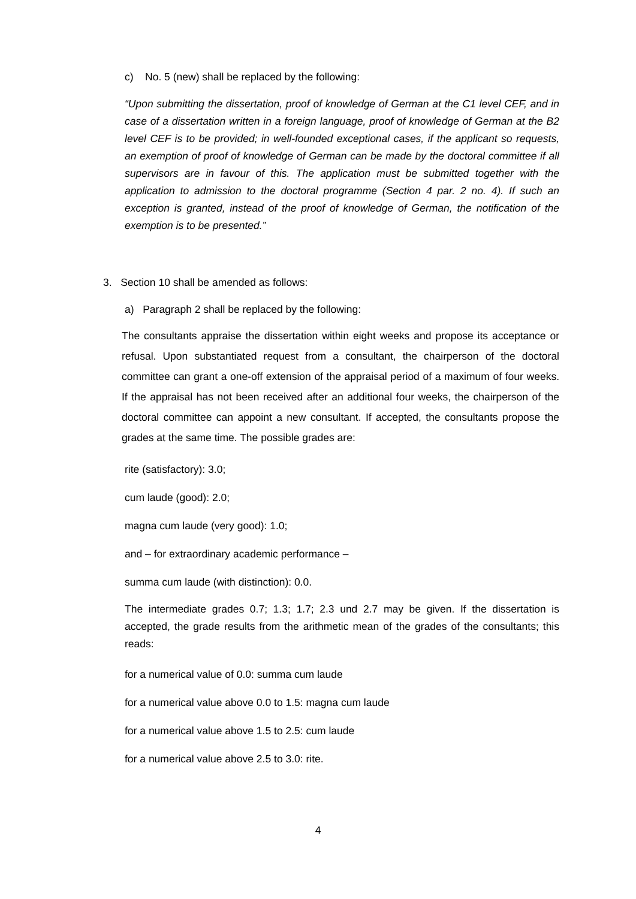c) No. 5 (new) shall be replaced by the following:
“Upon submitting the dissertation, proof of knowledge of German at the C1 level CEF, and in case of a dissertation written in a foreign language, proof of knowledge of German at the B2 level CEF is to be provided; in well-founded exceptional cases, if the applicant so requests, an exemption of proof of knowledge of German can be made by the doctoral committee if all supervisors are in favour of this. The application must be submitted together with the application to admission to the doctoral programme (Section 4 par. 2 no. 4). If such an exception is granted, instead of the proof of knowledge of German, the notification of the exemption is to be presented.”
3. Section 10 shall be amended as follows:
a) Paragraph 2 shall be replaced by the following:
The consultants appraise the dissertation within eight weeks and propose its acceptance or refusal. Upon substantiated request from a consultant, the chairperson of the doctoral committee can grant a one-off extension of the appraisal period of a maximum of four weeks. If the appraisal has not been received after an additional four weeks, the chairperson of the doctoral committee can appoint a new consultant. If accepted, the consultants propose the grades at the same time. The possible grades are:
rite (satisfactory): 3.0;
cum laude (good): 2.0;
magna cum laude (very good): 1.0;
and – for extraordinary academic performance –
summa cum laude (with distinction): 0.0.
The intermediate grades 0.7; 1.3; 1.7; 2.3 und 2.7 may be given. If the dissertation is accepted, the grade results from the arithmetic mean of the grades of the consultants; this reads:
for a numerical value of 0.0: summa cum laude
for a numerical value above 0.0 to 1.5: magna cum laude
for a numerical value above 1.5 to 2.5: cum laude
for a numerical value above 2.5 to 3.0: rite.
4